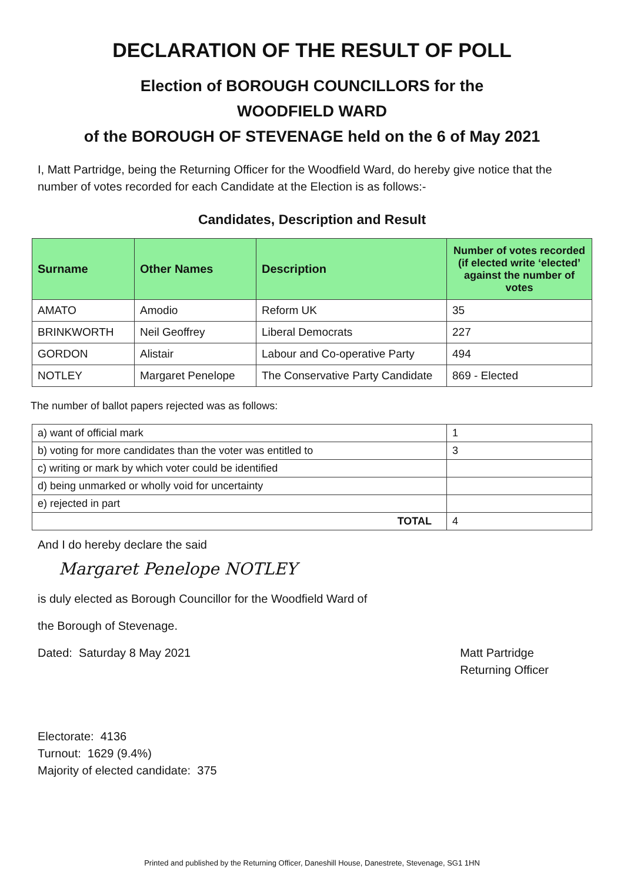DECLARATION OF THE RESULT OF POLL
Election of BOROUGH COUNCILLORS for the
WOODFIELD WARD
of the BOROUGH OF STEVENAGE held on the 6 of May 2021
I, Matt Partridge, being the Returning Officer for the Woodfield Ward, do hereby give notice that the number of votes recorded for each Candidate at the Election is as follows:-
Candidates, Description and Result
| Surname | Other Names | Description | Number of votes recorded (if elected write ‘elected’ against the number of votes |
| --- | --- | --- | --- |
| AMATO | Amodio | Reform UK | 35 |
| BRINKWORTH | Neil Geoffrey | Liberal Democrats | 227 |
| GORDON | Alistair | Labour and Co-operative Party | 494 |
| NOTLEY | Margaret Penelope | The Conservative Party Candidate | 869 - Elected |
The number of ballot papers rejected was as follows:
| a) want of official mark | 1 |
| b) voting for more candidates than the voter was entitled to | 3 |
| c) writing or mark by which voter could be identified | |
| d) being unmarked or wholly void for uncertainty | |
| e) rejected in part | |
| TOTAL | 4 |
And I do hereby declare the said
Margaret Penelope NOTLEY
is duly elected as Borough Councillor for the Woodfield Ward of
the Borough of Stevenage.
Dated: Saturday 8 May 2021 Matt Partridge
Returning Officer
Electorate: 4136
Turnout: 1629 (9.4%)
Majority of elected candidate: 375
Printed and published by the Returning Officer, Daneshill House, Danestrete, Stevenage, SG1 1HN